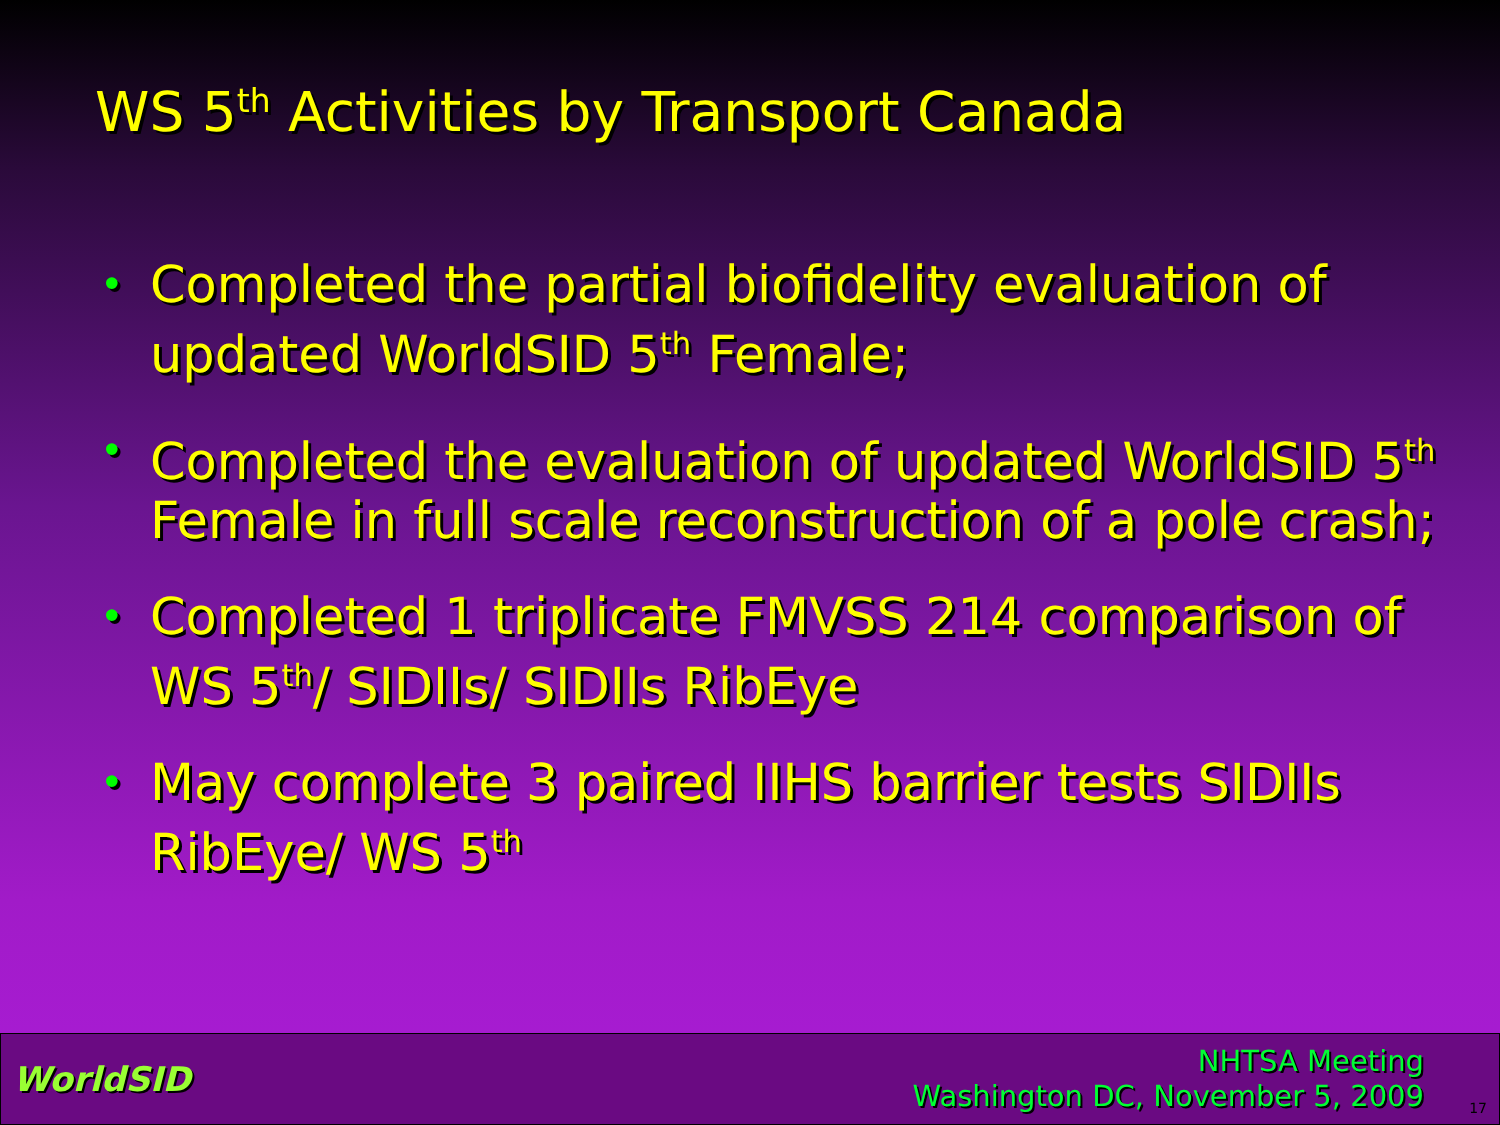WS 5<sup>th</sup> Activities by Transport Canada
• Completed the partial biofidelity evaluation of updated WorldSID 5<sup>th</sup> Female;
• Completed the evaluation of updated WorldSID 5<sup>th</sup> Female in full scale reconstruction of a pole crash;
• Completed 1 triplicate FMVSS 214 comparison of WS 5<sup>th</sup>/ SIDIIs/ SIDIIs RibEye
• May complete 3 paired IIHS barrier tests SIDIIs RibEye/ WS 5<sup>th</sup>
WorldSID
NHTSA Meeting
Washington DC, November 5, 2009
17